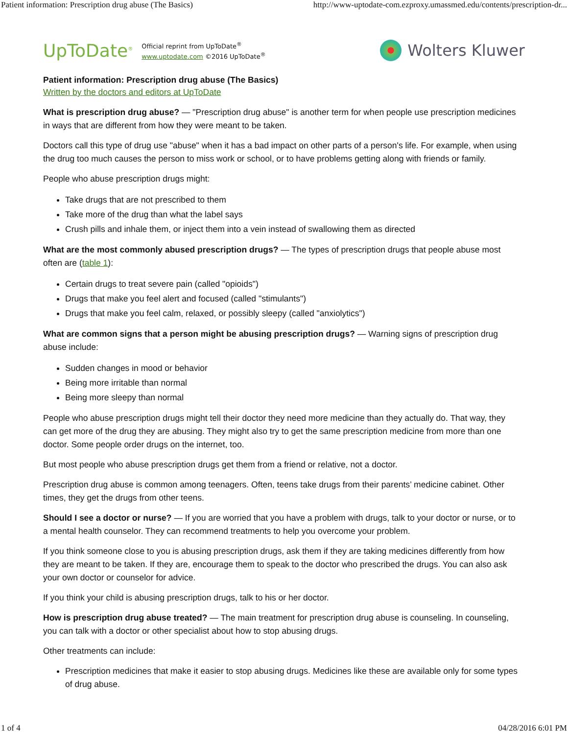Patient information: Prescription drug abuse (The Basics) http://www-uptodate-com.ezproxy.umassmed.edu/contents/prescription-dr...
UpToDate<sup>®</sup>
Official reprint from UpToDate<sup>®</sup>
www.uptodate.com ©2016 UpToDate<sup>®</sup>
Wolters Kluwer
Patient information: Prescription drug abuse (The Basics)
Written by the doctors and editors at UpToDate
What is prescription drug abuse? — "Prescription drug abuse" is another term for when people use prescription medicines in ways that are different from how they were meant to be taken.
Doctors call this type of drug use "abuse" when it has a bad impact on other parts of a person's life. For example, when using the drug too much causes the person to miss work or school, or to have problems getting along with friends or family.
People who abuse prescription drugs might:
Take drugs that are not prescribed to them
Take more of the drug than what the label says
Crush pills and inhale them, or inject them into a vein instead of swallowing them as directed
What are the most commonly abused prescription drugs? — The types of prescription drugs that people abuse most often are (table 1):
Certain drugs to treat severe pain (called "opioids")
Drugs that make you feel alert and focused (called "stimulants")
Drugs that make you feel calm, relaxed, or possibly sleepy (called "anxiolytics")
What are common signs that a person might be abusing prescription drugs? — Warning signs of prescription drug abuse include:
Sudden changes in mood or behavior
Being more irritable than normal
Being more sleepy than normal
People who abuse prescription drugs might tell their doctor they need more medicine than they actually do. That way, they can get more of the drug they are abusing. They might also try to get the same prescription medicine from more than one doctor. Some people order drugs on the internet, too.
But most people who abuse prescription drugs get them from a friend or relative, not a doctor.
Prescription drug abuse is common among teenagers. Often, teens take drugs from their parents’ medicine cabinet. Other times, they get the drugs from other teens.
Should I see a doctor or nurse? — If you are worried that you have a problem with drugs, talk to your doctor or nurse, or to a mental health counselor. They can recommend treatments to help you overcome your problem.
If you think someone close to you is abusing prescription drugs, ask them if they are taking medicines differently from how they are meant to be taken. If they are, encourage them to speak to the doctor who prescribed the drugs. You can also ask your own doctor or counselor for advice.
If you think your child is abusing prescription drugs, talk to his or her doctor.
How is prescription drug abuse treated? — The main treatment for prescription drug abuse is counseling. In counseling, you can talk with a doctor or other specialist about how to stop abusing drugs.
Other treatments can include:
Prescription medicines that make it easier to stop abusing drugs. Medicines like these are available only for some types of drug abuse.
1 of 4 04/28/2016 6:01 PM